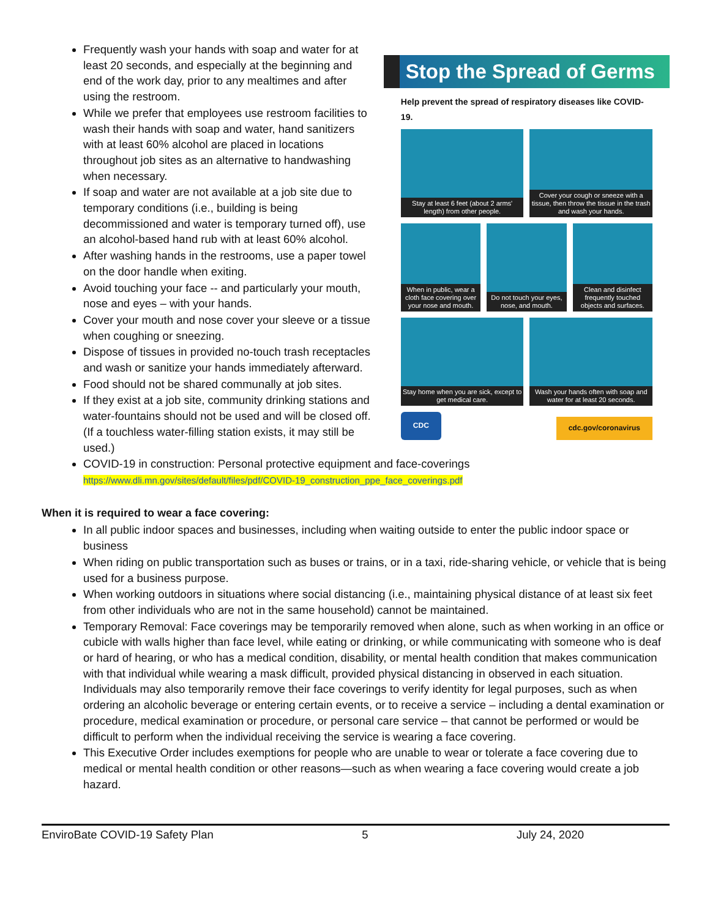Frequently wash your hands with soap and water for at least 20 seconds, and especially at the beginning and end of the work day, prior to any mealtimes and after using the restroom.
While we prefer that employees use restroom facilities to wash their hands with soap and water, hand sanitizers with at least 60% alcohol are placed in locations throughout job sites as an alternative to handwashing when necessary.
If soap and water are not available at a job site due to temporary conditions (i.e., building is being decommissioned and water is temporary turned off), use an alcohol-based hand rub with at least 60% alcohol.
After washing hands in the restrooms, use a paper towel on the door handle when exiting.
Avoid touching your face -- and particularly your mouth, nose and eyes – with your hands.
Cover your mouth and nose cover your sleeve or a tissue when coughing or sneezing.
Dispose of tissues in provided no-touch trash receptacles and wash or sanitize your hands immediately afterward.
Food should not be shared communally at job sites.
If they exist at a job site, community drinking stations and water-fountains should not be used and will be closed off. (If a touchless water-filling station exists, it may still be used.)
Stop the Spread of Germs
Help prevent the spread of respiratory diseases like COVID-19.
Stay at least 6 feet (about 2 arms' length) from other people.
Cover your cough or sneeze with a tissue, then throw the tissue in the trash and wash your hands.
When in public, wear a cloth face covering over your nose and mouth.
Do not touch your eyes, nose, and mouth.
Clean and disinfect frequently touched objects and surfaces.
Stay home when you are sick, except to get medical care.
Wash your hands often with soap and water for at least 20 seconds.
CDC
cdc.gov/coronavirus
COVID-19 in construction: Personal protective equipment and face-coverings
https://www.dli.mn.gov/sites/default/files/pdf/COVID-19_construction_ppe_face_coverings.pdf
When it is required to wear a face covering:
In all public indoor spaces and businesses, including when waiting outside to enter the public indoor space or business
When riding on public transportation such as buses or trains, or in a taxi, ride-sharing vehicle, or vehicle that is being used for a business purpose.
When working outdoors in situations where social distancing (i.e., maintaining physical distance of at least six feet from other individuals who are not in the same household) cannot be maintained.
Temporary Removal: Face coverings may be temporarily removed when alone, such as when working in an office or cubicle with walls higher than face level, while eating or drinking, or while communicating with someone who is deaf or hard of hearing, or who has a medical condition, disability, or mental health condition that makes communication with that individual while wearing a mask difficult, provided physical distancing in observed in each situation. Individuals may also temporarily remove their face coverings to verify identity for legal purposes, such as when ordering an alcoholic beverage or entering certain events, or to receive a service – including a dental examination or procedure, medical examination or procedure, or personal care service – that cannot be performed or would be difficult to perform when the individual receiving the service is wearing a face covering.
This Executive Order includes exemptions for people who are unable to wear or tolerate a face covering due to medical or mental health condition or other reasons—such as when wearing a face covering would create a job hazard.
EnviroBate COVID-19 Safety Plan 5 July 24, 2020